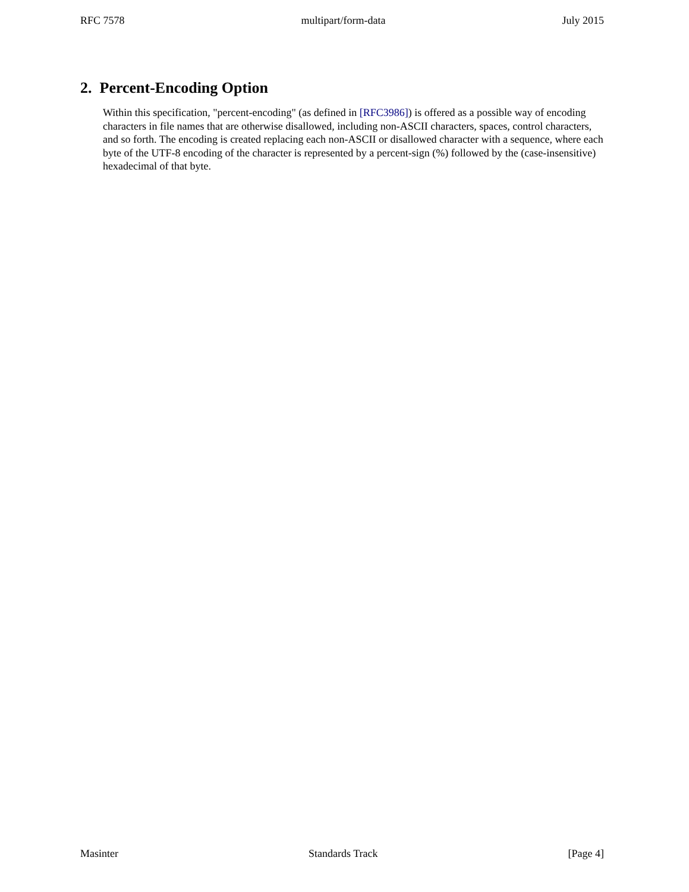RFC 7578 multipart/form-data July 2015
2. Percent-Encoding Option
Within this specification, "percent-encoding" (as defined in [RFC3986]) is offered as a possible way of encoding characters in file names that are otherwise disallowed, including non-ASCII characters, spaces, control characters, and so forth. The encoding is created replacing each non-ASCII or disallowed character with a sequence, where each byte of the UTF-8 encoding of the character is represented by a percent-sign (%) followed by the (case-insensitive) hexadecimal of that byte.
Masinter Standards Track [Page 4]